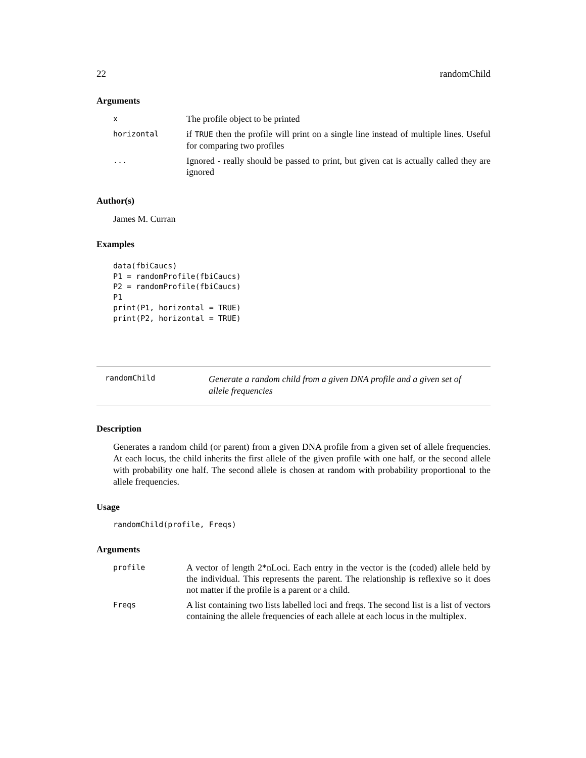22 randomChild
Arguments
| x | The profile object to be printed |
| horizontal | if TRUE then the profile will print on a single line instead of multiple lines. Useful for comparing two profiles |
| ... | Ignored - really should be passed to print, but given cat is actually called they are ignored |
Author(s)
James M. Curran
Examples
data(fbiCaucs)
P1 = randomProfile(fbiCaucs)
P2 = randomProfile(fbiCaucs)
P1
print(P1, horizontal = TRUE)
print(P2, horizontal = TRUE)
randomChild Generate a random child from a given DNA profile and a given set of allele frequencies
Description
Generates a random child (or parent) from a given DNA profile from a given set of allele frequencies. At each locus, the child inherits the first allele of the given profile with one half, or the second allele with probability one half. The second allele is chosen at random with probability proportional to the allele frequencies.
Usage
randomChild(profile, Freqs)
Arguments
| profile | A vector of length 2*nLoci. Each entry in the vector is the (coded) allele held by the individual. This represents the parent. The relationship is reflexive so it does not matter if the profile is a parent or a child. |
| Freqs | A list containing two lists labelled loci and freqs. The second list is a list of vectors containing the allele frequencies of each allele at each locus in the multiplex. |